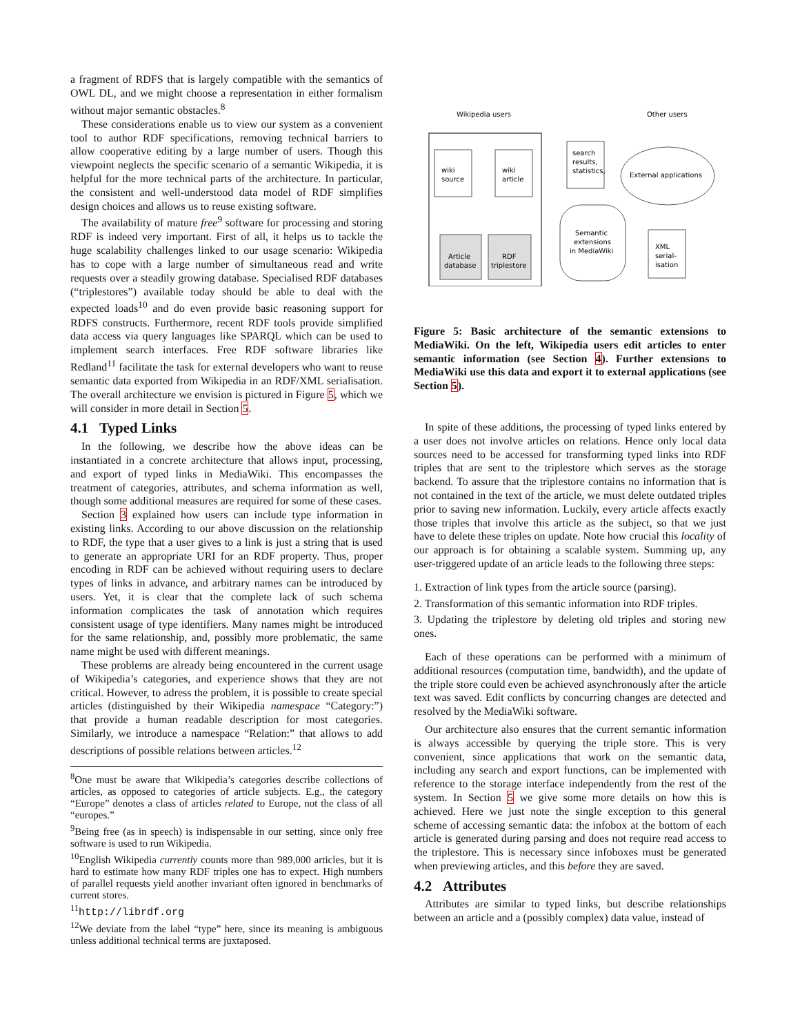a fragment of RDFS that is largely compatible with the semantics of OWL DL, and we might choose a representation in either formalism without major semantic obstacles.<sup>8</sup>
These considerations enable us to view our system as a convenient tool to author RDF specifications, removing technical barriers to allow cooperative editing by a large number of users. Though this viewpoint neglects the specific scenario of a semantic Wikipedia, it is helpful for the more technical parts of the architecture. In particular, the consistent and well-understood data model of RDF simplifies design choices and allows us to reuse existing software.
The availability of mature free<sup>9</sup> software for processing and storing RDF is indeed very important. First of all, it helps us to tackle the huge scalability challenges linked to our usage scenario: Wikipedia has to cope with a large number of simultaneous read and write requests over a steadily growing database. Specialised RDF databases (“triplestores”) available today should be able to deal with the expected loads<sup>10</sup> and do even provide basic reasoning support for RDFS constructs. Furthermore, recent RDF tools provide simplified data access via query languages like SPARQL which can be used to implement search interfaces. Free RDF software libraries like Redland<sup>11</sup> facilitate the task for external developers who want to reuse semantic data exported from Wikipedia in an RDF/XML serialisation. The overall architecture we envision is pictured in Figure 5, which we will consider in more detail in Section 5.
4.1 Typed Links
In the following, we describe how the above ideas can be instantiated in a concrete architecture that allows input, processing, and export of typed links in MediaWiki. This encompasses the treatment of categories, attributes, and schema information as well, though some additional measures are required for some of these cases.
Section 3 explained how users can include type information in existing links. According to our above discussion on the relationship to RDF, the type that a user gives to a link is just a string that is used to generate an appropriate URI for an RDF property. Thus, proper encoding in RDF can be achieved without requiring users to declare types of links in advance, and arbitrary names can be introduced by users. Yet, it is clear that the complete lack of such schema information complicates the task of annotation which requires consistent usage of type identifiers. Many names might be introduced for the same relationship, and, possibly more problematic, the same name might be used with different meanings.
These problems are already being encountered in the current usage of Wikipedia’s categories, and experience shows that they are not critical. However, to adress the problem, it is possible to create special articles (distinguished by their Wikipedia namespace “Category:”) that provide a human readable description for most categories. Similarly, we introduce a namespace “Relation:” that allows to add descriptions of possible relations between articles.<sup>12</sup>
<sup>8</sup> One must be aware that Wikipedia’s categories describe collections of articles, as opposed to categories of article subjects. E.g., the category “Europe” denotes a class of articles related to Europe, not the class of all “europes.”
<sup>9</sup> Being free (as in speech) is indispensable in our setting, since only free software is used to run Wikipedia.
<sup>10</sup> English Wikipedia currently counts more than 989,000 articles, but it is hard to estimate how many RDF triples one has to expect. High numbers of parallel requests yield another invariant often ignored in benchmarks of current stores.
<sup>11</sup> http://librdf.org
<sup>12</sup> We deviate from the label “type” here, since its meaning is ambiguous unless additional technical terms are juxtaposed.
Wikipedia users
Other users
wiki
source
wiki
article
search
results,
statistics,
External applications
Article
database
RDF
triplestore
Semantic
extensions
in MediaWiki
XML
serial-
isation
Figure 5: Basic architecture of the semantic extensions to MediaWiki. On the left, Wikipedia users edit articles to enter semantic information (see Section 4). Further extensions to MediaWiki use this data and export it to external applications (see Section 5).
In spite of these additions, the processing of typed links entered by a user does not involve articles on relations. Hence only local data sources need to be accessed for transforming typed links into RDF triples that are sent to the triplestore which serves as the storage backend. To assure that the triplestore contains no information that is not contained in the text of the article, we must delete outdated triples prior to saving new information. Luckily, every article affects exactly those triples that involve this article as the subject, so that we just have to delete these triples on update. Note how crucial this locality of our approach is for obtaining a scalable system. Summing up, any user-triggered update of an article leads to the following three steps:
1. Extraction of link types from the article source (parsing).
2. Transformation of this semantic information into RDF triples.
3. Updating the triplestore by deleting old triples and storing new ones.
Each of these operations can be performed with a minimum of additional resources (computation time, bandwidth), and the update of the triple store could even be achieved asynchronously after the article text was saved. Edit conflicts by concurring changes are detected and resolved by the MediaWiki software.
Our architecture also ensures that the current semantic information is always accessible by querying the triple store. This is very convenient, since applications that work on the semantic data, including any search and export functions, can be implemented with reference to the storage interface independently from the rest of the system. In Section 5 we give some more details on how this is achieved. Here we just note the single exception to this general scheme of accessing semantic data: the infobox at the bottom of each article is generated during parsing and does not require read access to the triplestore. This is necessary since infoboxes must be generated when previewing articles, and this before they are saved.
4.2 Attributes
Attributes are similar to typed links, but describe relationships between an article and a (possibly complex) data value, instead of